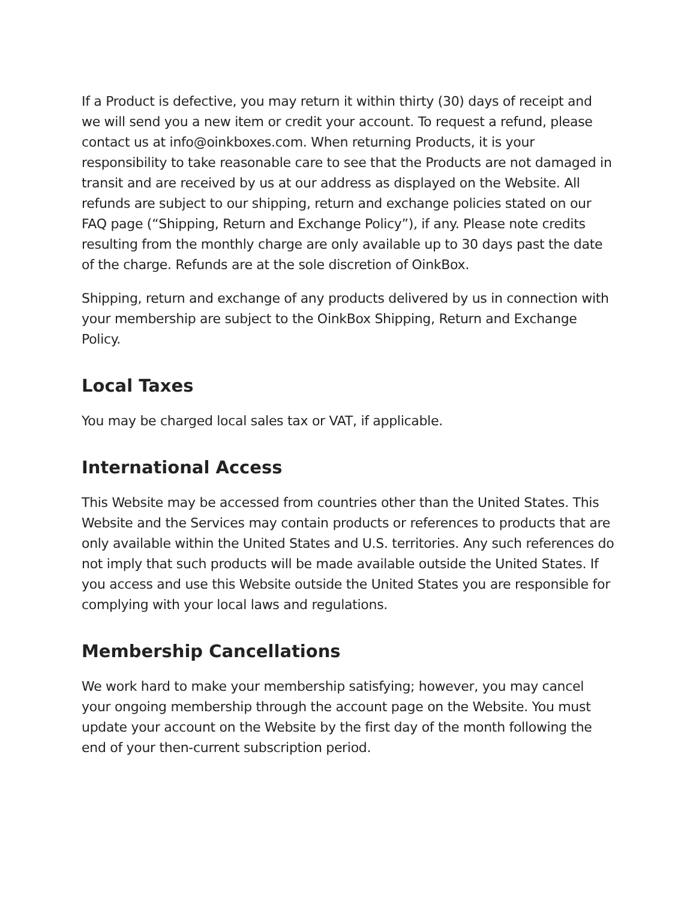If a Product is defective, you may return it within thirty (30) days of receipt and we will send you a new item or credit your account. To request a refund, please contact us at info@oinkboxes.com. When returning Products, it is your responsibility to take reasonable care to see that the Products are not damaged in transit and are received by us at our address as displayed on the Website. All refunds are subject to our shipping, return and exchange policies stated on our FAQ page (“Shipping, Return and Exchange Policy”), if any. Please note credits resulting from the monthly charge are only available up to 30 days past the date of the charge. Refunds are at the sole discretion of OinkBox.
Shipping, return and exchange of any products delivered by us in connection with your membership are subject to the OinkBox Shipping, Return and Exchange Policy.
Local Taxes
You may be charged local sales tax or VAT, if applicable.
International Access
This Website may be accessed from countries other than the United States. This Website and the Services may contain products or references to products that are only available within the United States and U.S. territories. Any such references do not imply that such products will be made available outside the United States. If you access and use this Website outside the United States you are responsible for complying with your local laws and regulations.
Membership Cancellations
We work hard to make your membership satisfying; however, you may cancel your ongoing membership through the account page on the Website. You must update your account on the Website by the first day of the month following the end of your then-current subscription period.